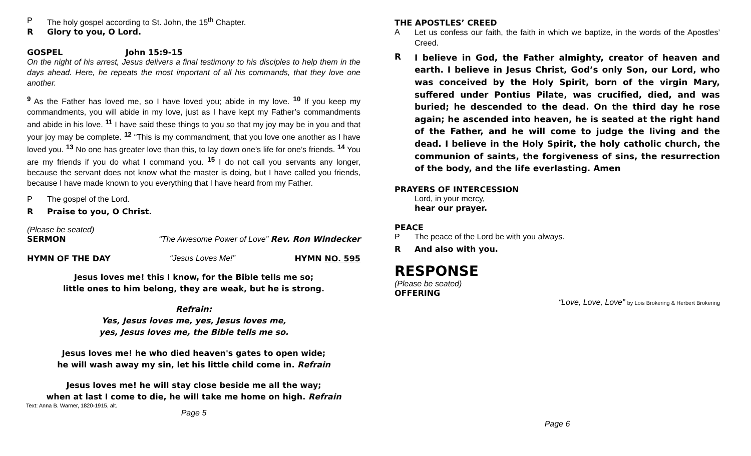P The holy gospel according to St. John, the 15<sup>th</sup> Chapter.
R Glory to you, O Lord.
GOSPEL John 15:9-15
On the night of his arrest, Jesus delivers a final testimony to his disciples to help them in the days ahead. Here, he repeats the most important of all his commands, that they love one another.
<sup>9</sup> As the Father has loved me, so I have loved you; abide in my love. <sup>10</sup> If you keep my commandments, you will abide in my love, just as I have kept my Father’s commandments and abide in his love. <sup>11</sup> I have said these things to you so that my joy may be in you and that your joy may be complete. <sup>12</sup> “This is my commandment, that you love one another as I have loved you. <sup>13</sup> No one has greater love than this, to lay down one’s life for one’s friends. <sup>14</sup> You are my friends if you do what I command you. <sup>15</sup> I do not call you servants any longer, because the servant does not know what the master is doing, but I have called you friends, because I have made known to you everything that I have heard from my Father.
P The gospel of the Lord.
R Praise to you, O Christ.
(Please be seated)
SERMON “The Awesome Power of Love” Rev. Ron Windecker
HYMN OF THE DAY “Jesus Loves Me!” HYMN NO. 595
Jesus loves me! this I know, for the Bible tells me so;
little ones to him belong, they are weak, but he is strong.
Refrain:
Yes, Jesus loves me, yes, Jesus loves me,
yes, Jesus loves me, the Bible tells me so.
Jesus loves me! he who died heaven's gates to open wide;
he will wash away my sin, let his little child come in. Refrain
Jesus loves me! he will stay close beside me all the way;
when at last I come to die, he will take me home on high. Refrain
Text: Anna B. Warner, 1820-1915, alt.
Page 5
THE APOSTLES’ CREED
A Let us confess our faith, the faith in which we baptize, in the words of the Apostles’ Creed.
R I believe in God, the Father almighty, creator of heaven and earth. I believe in Jesus Christ, God’s only Son, our Lord, who was conceived by the Holy Spirit, born of the virgin Mary, suffered under Pontius Pilate, was crucified, died, and was buried; he descended to the dead. On the third day he rose again; he ascended into heaven, he is seated at the right hand of the Father, and he will come to judge the living and the dead. I believe in the Holy Spirit, the holy catholic church, the communion of saints, the forgiveness of sins, the resurrection of the body, and the life everlasting. Amen
PRAYERS OF INTERCESSION
Lord, in your mercy,
hear our prayer.
PEACE
P The peace of the Lord be with you always.
R And also with you.
RESPONSE
(Please be seated)
OFFERING
“Love, Love, Love” by Lois Brokering & Herbert Brokering
Page 6